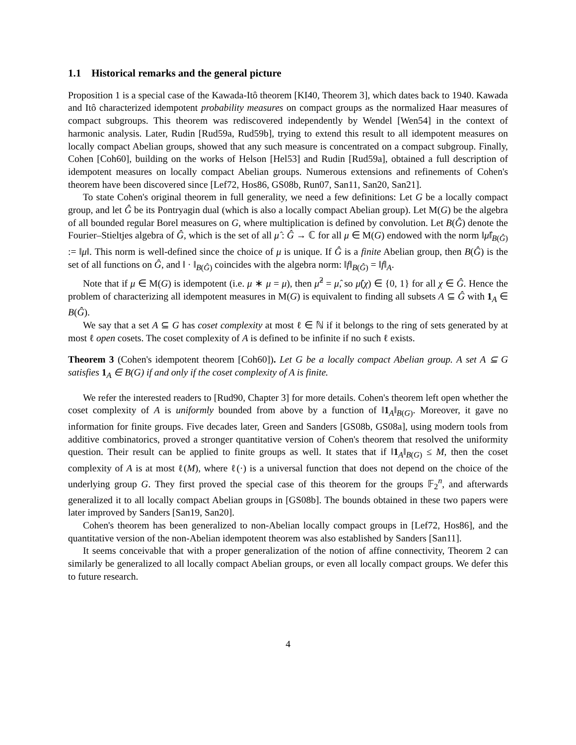1.1 Historical remarks and the general picture
Proposition 1 is a special case of the Kawada-Itô theorem [KI40, Theorem 3], which dates back to 1940. Kawada and Itô characterized idempotent probability measures on compact groups as the normalized Haar measures of compact subgroups. This theorem was rediscovered independently by Wendel [Wen54] in the context of harmonic analysis. Later, Rudin [Rud59a, Rud59b], trying to extend this result to all idempotent measures on locally compact Abelian groups, showed that any such measure is concentrated on a compact subgroup. Finally, Cohen [Coh60], building on the works of Helson [Hel53] and Rudin [Rud59a], obtained a full description of idempotent measures on locally compact Abelian groups. Numerous extensions and refinements of Cohen's theorem have been discovered since [Lef72, Hos86, GS08b, Run07, San11, San20, San21].
To state Cohen's original theorem in full generality, we need a few definitions: Let G be a locally compact group, and let Ĝ be its Pontryagin dual (which is also a locally compact Abelian group). Let M(G) be the algebra of all bounded regular Borel measures on G, where multiplication is defined by convolution. Let B(Ĝ) denote the Fourier–Stieltjes algebra of Ĝ, which is the set of all μ̂ : Ĝ → ℂ for all μ ∈ M(G) endowed with the norm ‖μ̂‖<sub>B(Ĝ)</sub> := ‖μ‖. This norm is well-defined since the choice of μ is unique. If Ĝ is a finite Abelian group, then B(Ĝ) is the set of all functions on Ĝ, and ‖ · ‖<sub>B(Ĝ)</sub> coincides with the algebra norm: ‖f‖<sub>B(Ĝ)</sub> = ‖f‖<sub>A</sub>.
Note that if μ ∈ M(G) is idempotent (i.e. μ ∗ μ = μ), then μ̂<sup>2</sup> = μ̂, so μ̂(χ) ∈ {0, 1} for all χ ∈ Ĝ. Hence the problem of characterizing all idempotent measures in M(G) is equivalent to finding all subsets A ⊆ Ĝ with 1<sub>A</sub> ∈ B(Ĝ).
We say that a set A ⊆ G has coset complexity at most ℓ ∈ ℕ if it belongs to the ring of sets generated by at most ℓ open cosets. The coset complexity of A is defined to be infinite if no such ℓ exists.
Theorem 3 (Cohen's idempotent theorem [Coh60]). Let G be a locally compact Abelian group. A set A ⊆ G satisfies 1<sub>A</sub> ∈ B(G) if and only if the coset complexity of A is finite.
We refer the interested readers to [Rud90, Chapter 3] for more details. Cohen's theorem left open whether the coset complexity of A is uniformly bounded from above by a function of ‖1<sub>A</sub>‖<sub>B(G)</sub>. Moreover, it gave no information for finite groups. Five decades later, Green and Sanders [GS08b, GS08a], using modern tools from additive combinatorics, proved a stronger quantitative version of Cohen's theorem that resolved the uniformity question. Their result can be applied to finite groups as well. It states that if ‖1<sub>A</sub>‖<sub>B(G)</sub> ≤ M, then the coset complexity of A is at most ℓ(M), where ℓ(·) is a universal function that does not depend on the choice of the underlying group G. They first proved the special case of this theorem for the groups 𝔽<sub>2</sub><sup>n</sup>, and afterwards generalized it to all locally compact Abelian groups in [GS08b]. The bounds obtained in these two papers were later improved by Sanders [San19, San20].
Cohen's theorem has been generalized to non-Abelian locally compact groups in [Lef72, Hos86], and the quantitative version of the non-Abelian idempotent theorem was also established by Sanders [San11].
It seems conceivable that with a proper generalization of the notion of affine connectivity, Theorem 2 can similarly be generalized to all locally compact Abelian groups, or even all locally compact groups. We defer this to future research.
4